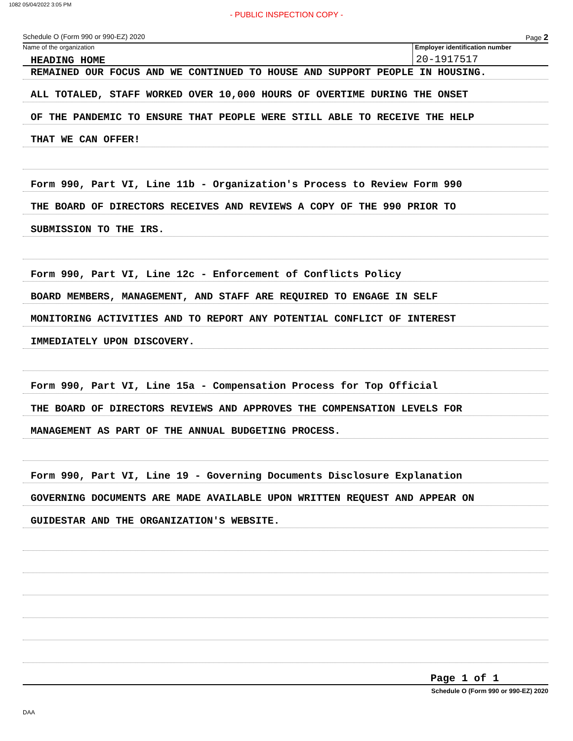1082 05/04/2022 3:05 PM
- PUBLIC INSPECTION COPY -
Schedule O (Form 990 or 990-EZ) 2020 Page 2
Name of the organization
HEADING HOME
Employer identification number
20-1917517
REMAINED OUR FOCUS AND WE CONTINUED TO HOUSE AND SUPPORT PEOPLE IN HOUSING.
ALL TOTALED, STAFF WORKED OVER 10,000 HOURS OF OVERTIME DURING THE ONSET
OF THE PANDEMIC TO ENSURE THAT PEOPLE WERE STILL ABLE TO RECEIVE THE HELP
THAT WE CAN OFFER!
Form 990, Part VI, Line 11b - Organization's Process to Review Form 990
THE BOARD OF DIRECTORS RECEIVES AND REVIEWS A COPY OF THE 990 PRIOR TO
SUBMISSION TO THE IRS.
Form 990, Part VI, Line 12c - Enforcement of Conflicts Policy
BOARD MEMBERS, MANAGEMENT, AND STAFF ARE REQUIRED TO ENGAGE IN SELF
MONITORING ACTIVITIES AND TO REPORT ANY POTENTIAL CONFLICT OF INTEREST
IMMEDIATELY UPON DISCOVERY.
Form 990, Part VI, Line 15a - Compensation Process for Top Official
THE BOARD OF DIRECTORS REVIEWS AND APPROVES THE COMPENSATION LEVELS FOR
MANAGEMENT AS PART OF THE ANNUAL BUDGETING PROCESS.
Form 990, Part VI, Line 19 - Governing Documents Disclosure Explanation
GOVERNING DOCUMENTS ARE MADE AVAILABLE UPON WRITTEN REQUEST AND APPEAR ON
GUIDESTAR AND THE ORGANIZATION'S WEBSITE.
Page 1 of 1
Schedule O (Form 990 or 990-EZ) 2020
DAA